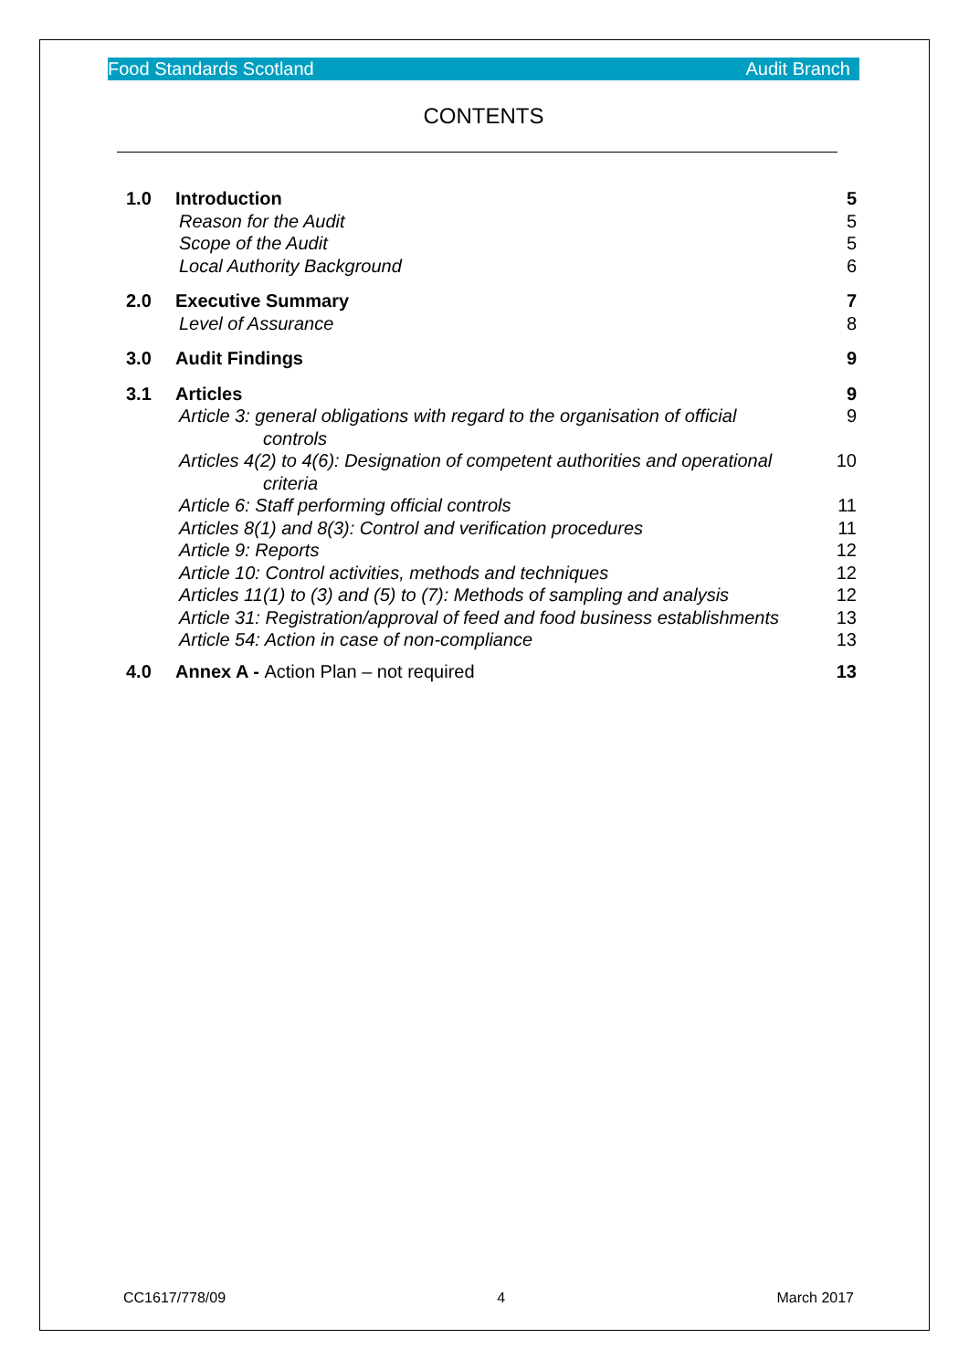Food Standards Scotland Audit Branch
CONTENTS
| 1.0 | Introduction | 5 |
| | Reason for the Audit | 5 |
| | Scope of the Audit | 5 |
| | Local Authority Background | 6 |
| 2.0 | Executive Summary | 7 |
| | Level of Assurance | 8 |
| 3.0 | Audit Findings | 9 |
| 3.1 | Articles | 9 |
| | Article 3: general obligations with regard to the organisation of official controls | 9 |
| | Articles 4(2) to 4(6): Designation of competent authorities and operational criteria | 10 |
| | Article 6: Staff performing official controls | 11 |
| | Articles 8(1) and 8(3): Control and verification procedures | 11 |
| | Article 9: Reports | 12 |
| | Article 10: Control activities, methods and techniques | 12 |
| | Articles 11(1) to (3) and (5) to (7): Methods of sampling and analysis | 12 |
| | Article 31: Registration/approval of feed and food business establishments | 13 |
| | Article 54: Action in case of non-compliance | 13 |
| 4.0 | Annex A - Action Plan – not required | 13 |
CC1617/778/09 4 March 2017